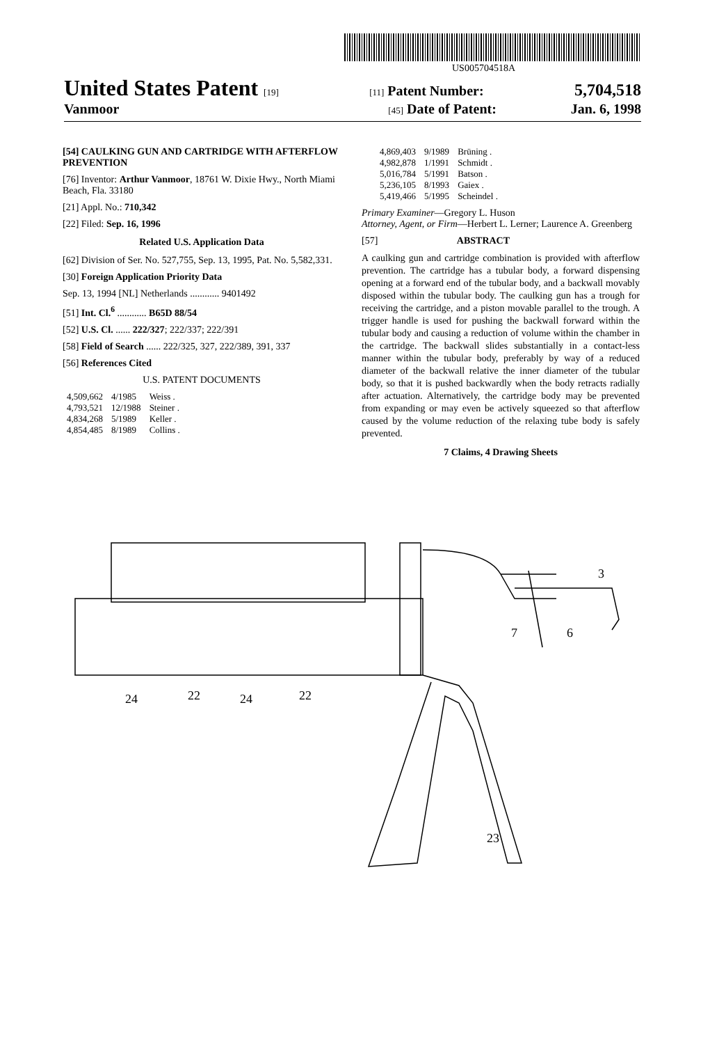US005704518A
United States Patent [19] [11] Patent Number: 5,704,518
Vanmoor [45] Date of Patent: Jan. 6, 1998
[54] CAULKING GUN AND CARTRIDGE WITH AFTERFLOW PREVENTION
[76] Inventor: Arthur Vanmoor, 18761 W. Dixie Hwy., North Miami Beach, Fla. 33180
[21] Appl. No.: 710,342
[22] Filed: Sep. 16, 1996
Related U.S. Application Data
[62] Division of Ser. No. 527,755, Sep. 13, 1995, Pat. No. 5,582,331.
[30] Foreign Application Priority Data
Sep. 13, 1994 [NL] Netherlands ............ 9401492
[51] Int. Cl.<sup>6</sup> ............ B65D 88/54
[52] U.S. Cl. ...... 222/327; 222/337; 222/391
[58] Field of Search ...... 222/325, 327, 222/389, 391, 337
[56] References Cited
U.S. PATENT DOCUMENTS
| 4,509,662 | 4/1985 | Weiss . |
| 4,793,521 | 12/1988 | Steiner . |
| 4,834,268 | 5/1989 | Keller . |
| 4,854,485 | 8/1989 | Collins . |
| 4,869,403 | 9/1989 | Brüning . |
| 4,982,878 | 1/1991 | Schmidt . |
| 5,016,784 | 5/1991 | Batson . |
| 5,236,105 | 8/1993 | Gaiex . |
| 5,419,466 | 5/1995 | Scheindel . |
Primary Examiner—Gregory L. Huson
Attorney, Agent, or Firm—Herbert L. Lerner; Laurence A. Greenberg
[57] ABSTRACT
A caulking gun and cartridge combination is provided with afterflow prevention. The cartridge has a tubular body, a forward dispensing opening at a forward end of the tubular body, and a backwall movably disposed within the tubular body. The caulking gun has a trough for receiving the cartridge, and a piston movable parallel to the trough. A trigger handle is used for pushing the backwall forward within the tubular body and causing a reduction of volume within the chamber in the cartridge. The backwall slides substantially in a contact-less manner within the tubular body, preferably by way of a reduced diameter of the backwall relative the inner diameter of the tubular body, so that it is pushed backwardly when the body retracts radially after actuation. Alternatively, the cartridge body may be prevented from expanding or may even be actively squeezed so that afterflow caused by the volume reduction of the relaxing tube body is safely prevented.
7 Claims, 4 Drawing Sheets
24
22
24
22
23
3
7
6